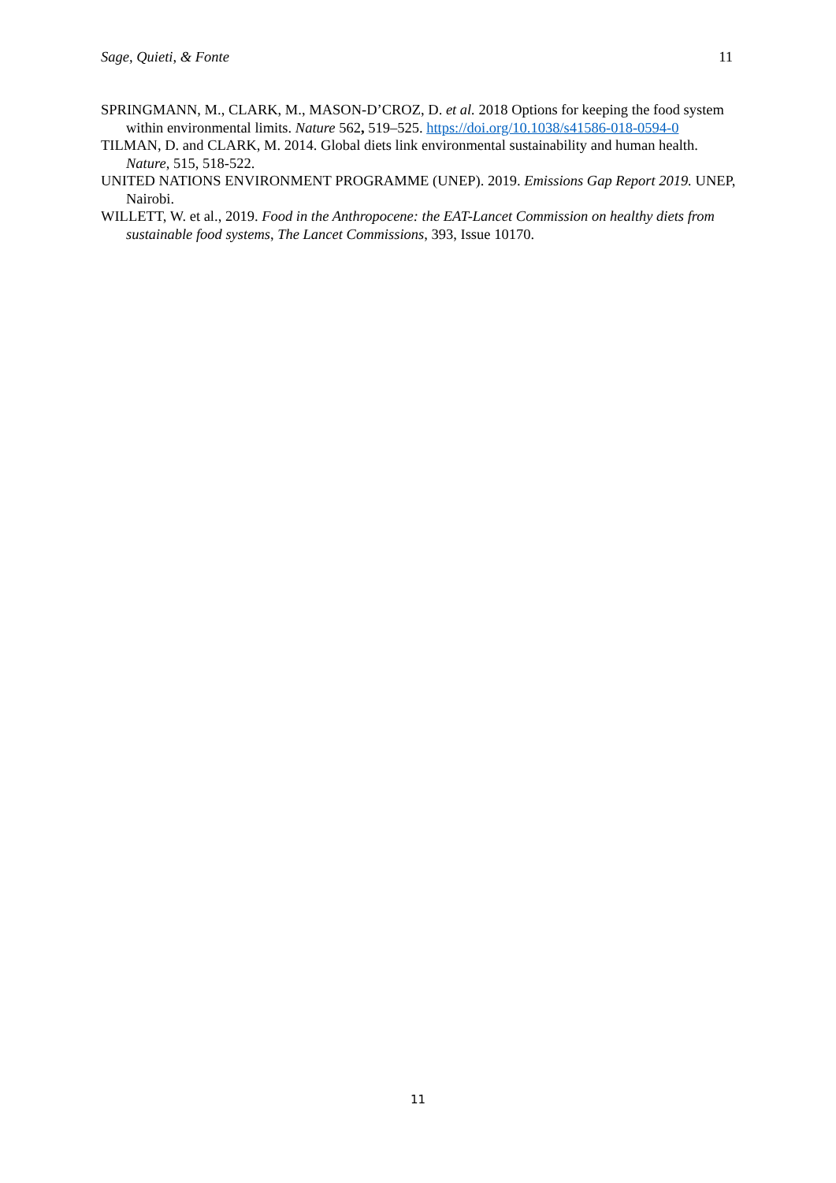Sage, Quieti, & Fonte 11
SPRINGMANN, M., CLARK, M., MASON-D’CROZ, D. et al. 2018 Options for keeping the food system within environmental limits. Nature 562, 519–525. https://doi.org/10.1038/s41586-018-0594-0
TILMAN, D. and CLARK, M. 2014. Global diets link environmental sustainability and human health. Nature, 515, 518-522.
UNITED NATIONS ENVIRONMENT PROGRAMME (UNEP). 2019. Emissions Gap Report 2019. UNEP, Nairobi.
WILLETT, W. et al., 2019. Food in the Anthropocene: the EAT-Lancet Commission on healthy diets from sustainable food systems, The Lancet Commissions, 393, Issue 10170.
11